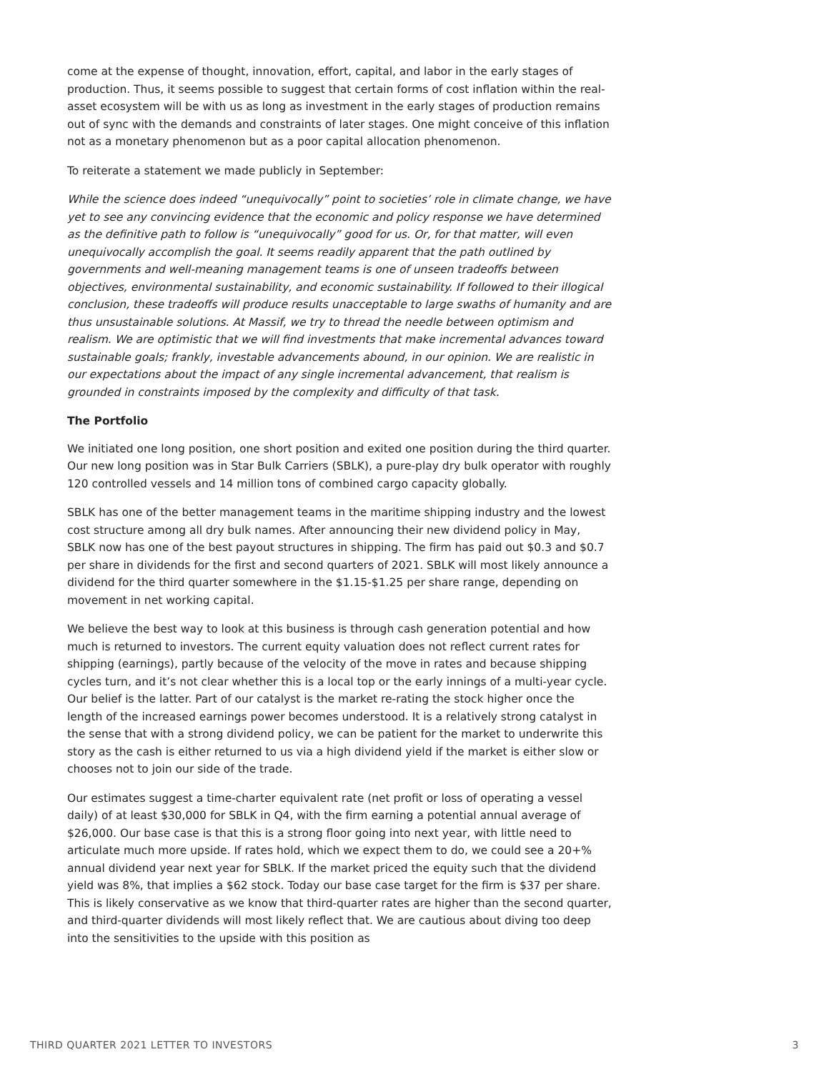come at the expense of thought, innovation, effort, capital, and labor in the early stages of production. Thus, it seems possible to suggest that certain forms of cost inflation within the real-asset ecosystem will be with us as long as investment in the early stages of production remains out of sync with the demands and constraints of later stages. One might conceive of this inflation not as a monetary phenomenon but as a poor capital allocation phenomenon.
To reiterate a statement we made publicly in September:
While the science does indeed “unequivocally” point to societies’ role in climate change, we have yet to see any convincing evidence that the economic and policy response we have determined as the definitive path to follow is “unequivocally” good for us. Or, for that matter, will even unequivocally accomplish the goal. It seems readily apparent that the path outlined by governments and well-meaning management teams is one of unseen tradeoffs between objectives, environmental sustainability, and economic sustainability. If followed to their illogical conclusion, these tradeoffs will produce results unacceptable to large swaths of humanity and are thus unsustainable solutions. At Massif, we try to thread the needle between optimism and realism. We are optimistic that we will find investments that make incremental advances toward sustainable goals; frankly, investable advancements abound, in our opinion. We are realistic in our expectations about the impact of any single incremental advancement, that realism is grounded in constraints imposed by the complexity and difficulty of that task.
The Portfolio
We initiated one long position, one short position and exited one position during the third quarter. Our new long position was in Star Bulk Carriers (SBLK), a pure-play dry bulk operator with roughly 120 controlled vessels and 14 million tons of combined cargo capacity globally.
SBLK has one of the better management teams in the maritime shipping industry and the lowest cost structure among all dry bulk names. After announcing their new dividend policy in May, SBLK now has one of the best payout structures in shipping. The firm has paid out $0.3 and $0.7 per share in dividends for the first and second quarters of 2021. SBLK will most likely announce a dividend for the third quarter somewhere in the $1.15-$1.25 per share range, depending on movement in net working capital.
We believe the best way to look at this business is through cash generation potential and how much is returned to investors. The current equity valuation does not reflect current rates for shipping (earnings), partly because of the velocity of the move in rates and because shipping cycles turn, and it’s not clear whether this is a local top or the early innings of a multi-year cycle. Our belief is the latter. Part of our catalyst is the market re-rating the stock higher once the length of the increased earnings power becomes understood. It is a relatively strong catalyst in the sense that with a strong dividend policy, we can be patient for the market to underwrite this story as the cash is either returned to us via a high dividend yield if the market is either slow or chooses not to join our side of the trade.
Our estimates suggest a time-charter equivalent rate (net profit or loss of operating a vessel daily) of at least $30,000 for SBLK in Q4, with the firm earning a potential annual average of $26,000. Our base case is that this is a strong floor going into next year, with little need to articulate much more upside. If rates hold, which we expect them to do, we could see a 20+% annual dividend year next year for SBLK. If the market priced the equity such that the dividend yield was 8%, that implies a $62 stock. Today our base case target for the firm is $37 per share. This is likely conservative as we know that third-quarter rates are higher than the second quarter, and third-quarter dividends will most likely reflect that. We are cautious about diving too deep into the sensitivities to the upside with this position as
THIRD QUARTER 2021 LETTER TO INVESTORS 3